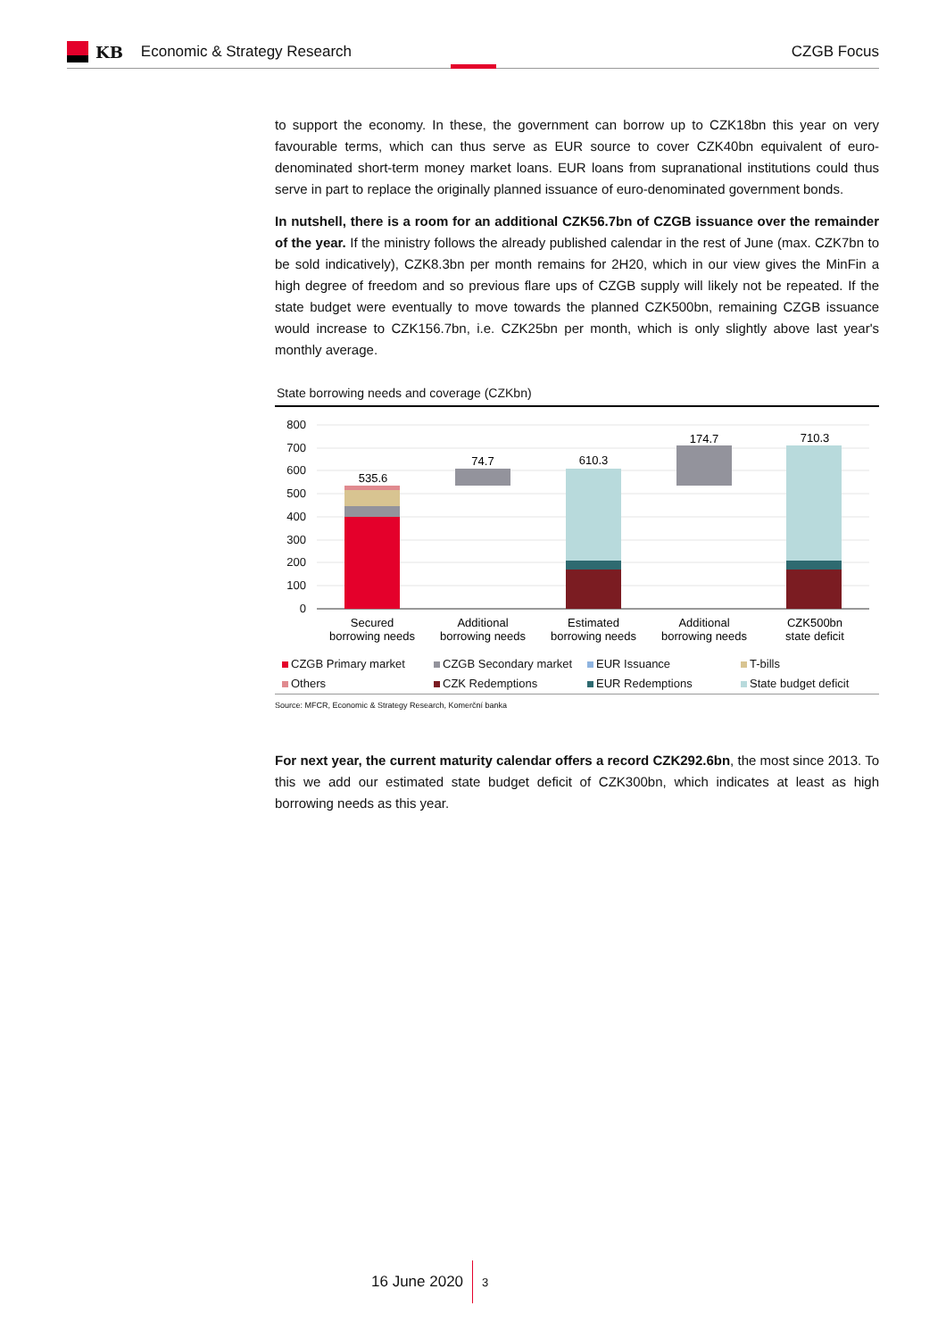KB Economic & Strategy Research CZGB Focus
to support the economy. In these, the government can borrow up to CZK18bn this year on very favourable terms, which can thus serve as EUR source to cover CZK40bn equivalent of euro-denominated short-term money market loans. EUR loans from supranational institutions could thus serve in part to replace the originally planned issuance of euro-denominated government bonds.
In nutshell, there is a room for an additional CZK56.7bn of CZGB issuance over the remainder of the year. If the ministry follows the already published calendar in the rest of June (max. CZK7bn to be sold indicatively), CZK8.3bn per month remains for 2H20, which in our view gives the MinFin a high degree of freedom and so previous flare ups of CZGB supply will likely not be repeated. If the state budget were eventually to move towards the planned CZK500bn, remaining CZGB issuance would increase to CZK156.7bn, i.e. CZK25bn per month, which is only slightly above last year's monthly average.
State borrowing needs and coverage (CZKbn)
800
700
600
500
400
300
200
100
0
535.6
74.7
610.3
174.7
710.3
Secured
borrowing needs
Additional
borrowing needs
Estimated
borrowing needs
Additional
borrowing needs
CZK500bn
state deficit
CZGB Primary market
CZGB Secondary market
EUR Issuance
T-bills
Others
CZK Redemptions
EUR Redemptions
State budget deficit
Source: MFCR, Economic & Strategy Research, Komerční banka
For next year, the current maturity calendar offers a record CZK292.6bn, the most since 2013. To this we add our estimated state budget deficit of CZK300bn, which indicates at least as high borrowing needs as this year.
16 June 2020 3